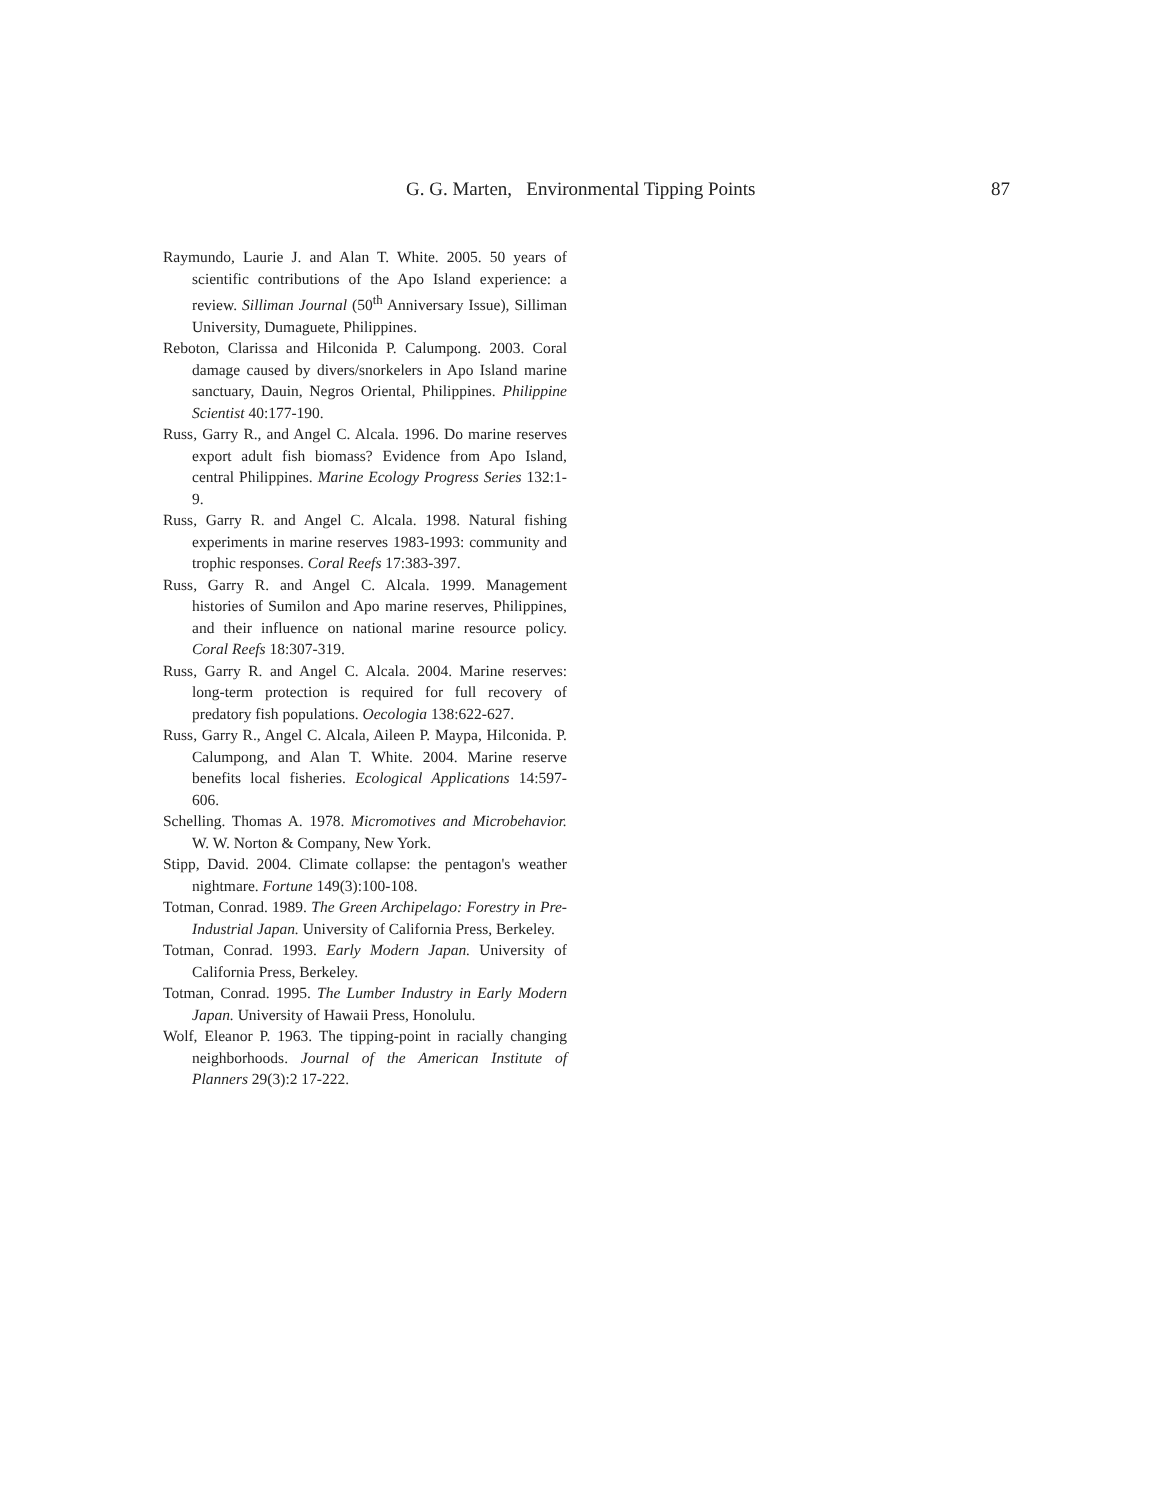G. G. Marten, Environmental Tipping Points 87
Raymundo, Laurie J. and Alan T. White. 2005. 50 years of scientific contributions of the Apo Island experience: a review. Silliman Journal (50<sup>th</sup> Anniversary Issue), Silliman University, Dumaguete, Philippines.
Reboton, Clarissa and Hilconida P. Calumpong. 2003. Coral damage caused by divers/snorkelers in Apo Island marine sanctuary, Dauin, Negros Oriental, Philippines. Philippine Scientist 40:177-190.
Russ, Garry R., and Angel C. Alcala. 1996. Do marine reserves export adult fish biomass? Evidence from Apo Island, central Philippines. Marine Ecology Progress Series 132:1-9.
Russ, Garry R. and Angel C. Alcala. 1998. Natural fishing experiments in marine reserves 1983-1993: community and trophic responses. Coral Reefs 17:383-397.
Russ, Garry R. and Angel C. Alcala. 1999. Management histories of Sumilon and Apo marine reserves, Philippines, and their influence on national marine resource policy. Coral Reefs 18:307-319.
Russ, Garry R. and Angel C. Alcala. 2004. Marine reserves: long-term protection is required for full recovery of predatory fish populations. Oecologia 138:622-627.
Russ, Garry R., Angel C. Alcala, Aileen P. Maypa, Hilconida. P. Calumpong, and Alan T. White. 2004. Marine reserve benefits local fisheries. Ecological Applications 14:597-606.
Schelling. Thomas A. 1978. Micromotives and Microbehavior. W. W. Norton & Company, New York.
Stipp, David. 2004. Climate collapse: the pentagon's weather nightmare. Fortune 149(3):100-108.
Totman, Conrad. 1989. The Green Archipelago: Forestry in Pre-Industrial Japan. University of California Press, Berkeley.
Totman, Conrad. 1993. Early Modern Japan. University of California Press, Berkeley.
Totman, Conrad. 1995. The Lumber Industry in Early Modern Japan. University of Hawaii Press, Honolulu.
Wolf, Eleanor P. 1963. The tipping-point in racially changing neighborhoods. Journal of the American Institute of Planners 29(3):2 17-222.